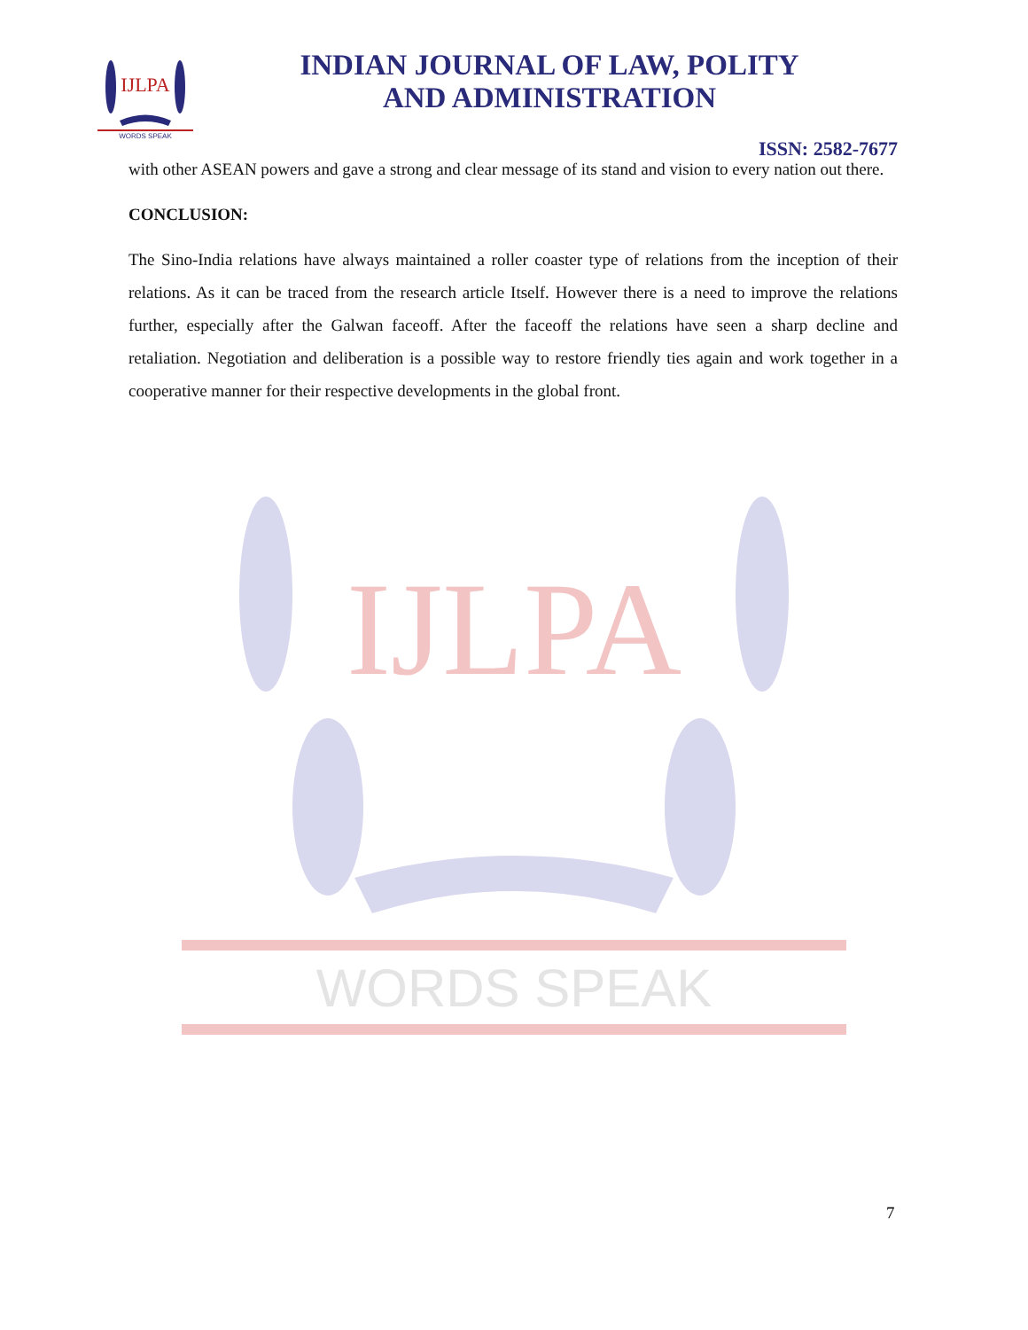IJLPA
WORDS SPEAK
IJLPA
WORDS SPEAK
INDIAN JOURNAL OF LAW, POLITY
AND ADMINISTRATION
ISSN: 2582-7677
with other ASEAN powers and gave a strong and clear message of its stand and vision to every nation out there.
CONCLUSION:
The Sino-India relations have always maintained a roller coaster type of relations from the inception of their relations. As it can be traced from the research article Itself. However there is a need to improve the relations further, especially after the Galwan faceoff. After the faceoff the relations have seen a sharp decline and retaliation. Negotiation and deliberation is a possible way to restore friendly ties again and work together in a cooperative manner for their respective developments in the global front.
7